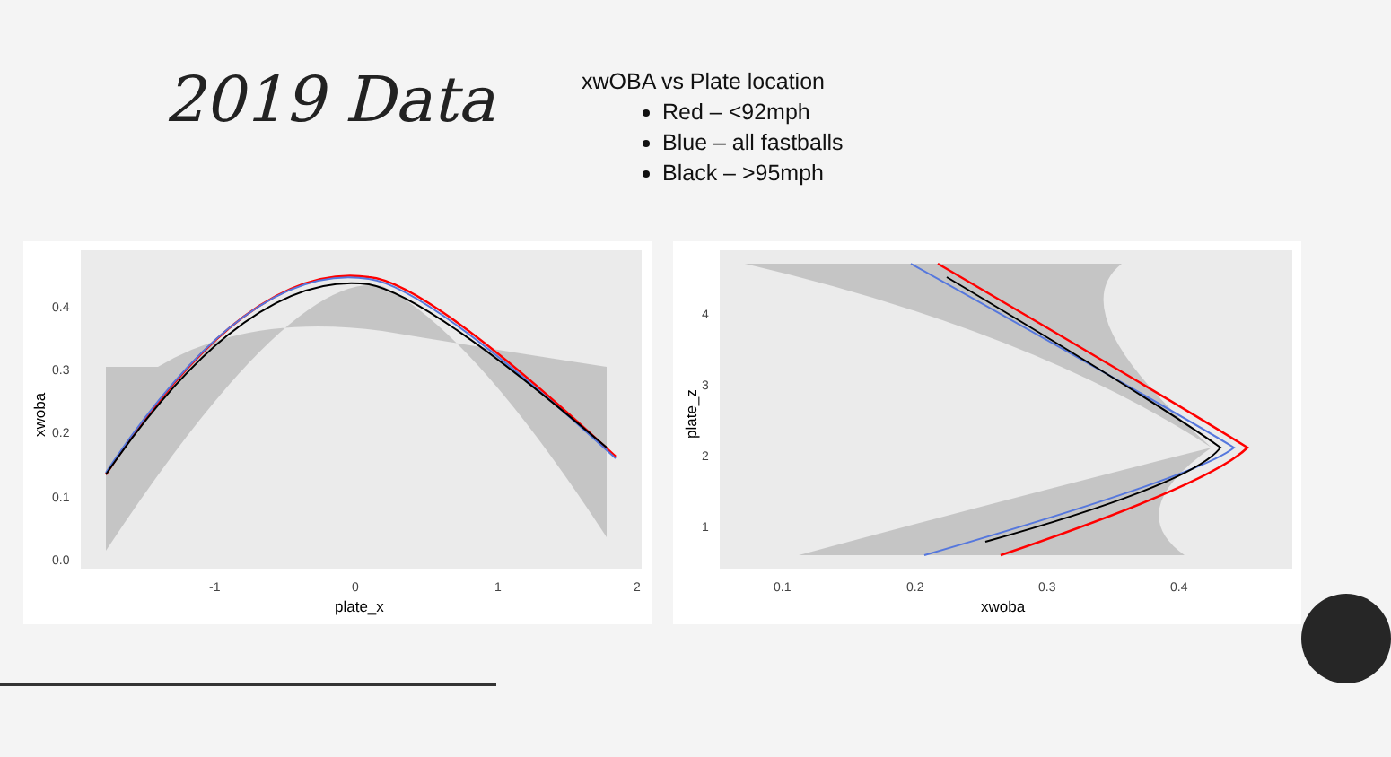2019 Data
xwOBA vs Plate location
Red – <92mph
Blue – all fastballs
Black – >95mph
0.4
0.3
0.2
0.1
0.0
-1
0
1
2
plate_x
xwoba
4
3
2
1
0.1
0.2
0.3
0.4
xwoba
plate_z